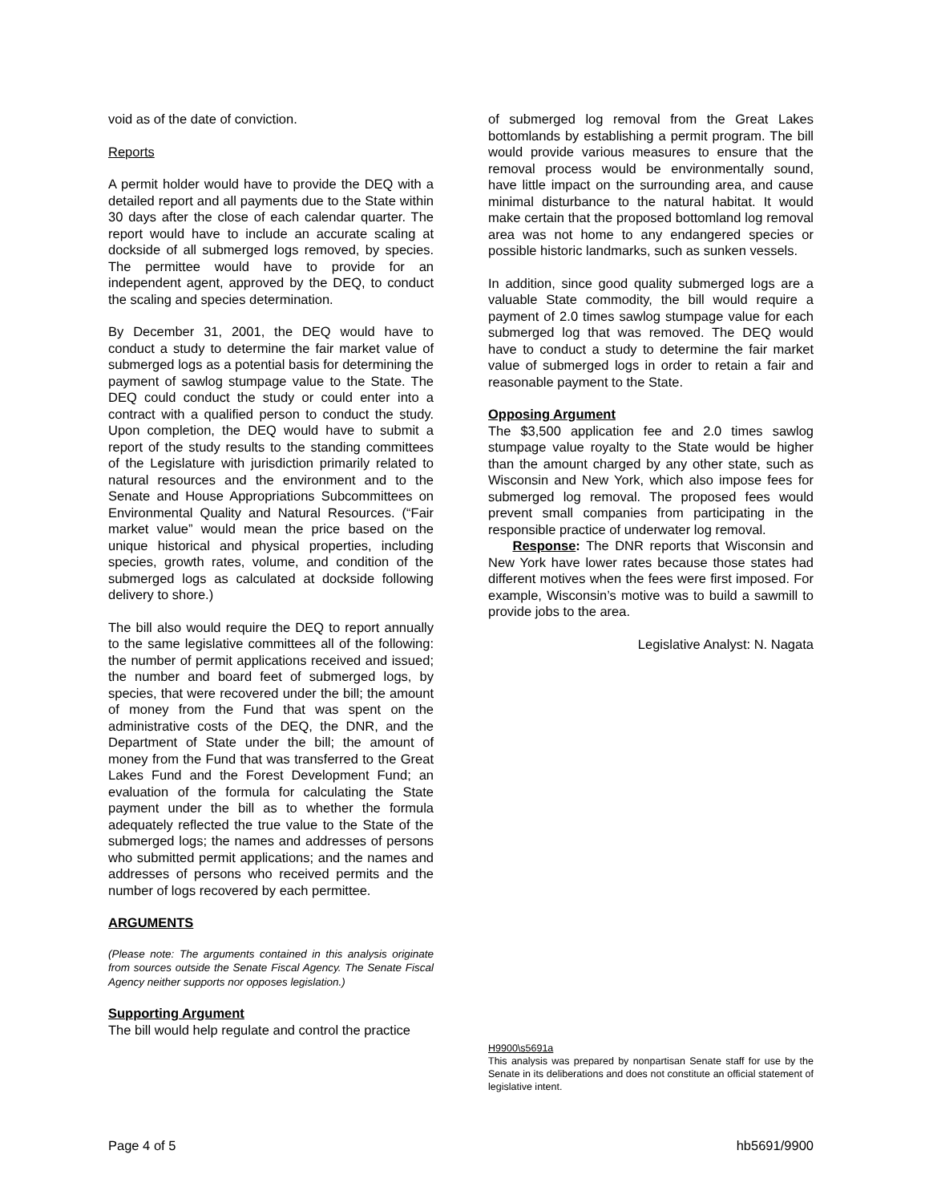void as of the date of conviction.
Reports
A permit holder would have to provide the DEQ with a detailed report and all payments due to the State within 30 days after the close of each calendar quarter. The report would have to include an accurate scaling at dockside of all submerged logs removed, by species. The permittee would have to provide for an independent agent, approved by the DEQ, to conduct the scaling and species determination.
By December 31, 2001, the DEQ would have to conduct a study to determine the fair market value of submerged logs as a potential basis for determining the payment of sawlog stumpage value to the State. The DEQ could conduct the study or could enter into a contract with a qualified person to conduct the study. Upon completion, the DEQ would have to submit a report of the study results to the standing committees of the Legislature with jurisdiction primarily related to natural resources and the environment and to the Senate and House Appropriations Subcommittees on Environmental Quality and Natural Resources. (“Fair market value” would mean the price based on the unique historical and physical properties, including species, growth rates, volume, and condition of the submerged logs as calculated at dockside following delivery to shore.)
The bill also would require the DEQ to report annually to the same legislative committees all of the following: the number of permit applications received and issued; the number and board feet of submerged logs, by species, that were recovered under the bill; the amount of money from the Fund that was spent on the administrative costs of the DEQ, the DNR, and the Department of State under the bill; the amount of money from the Fund that was transferred to the Great Lakes Fund and the Forest Development Fund; an evaluation of the formula for calculating the State payment under the bill as to whether the formula adequately reflected the true value to the State of the submerged logs; the names and addresses of persons who submitted permit applications; and the names and addresses of persons who received permits and the number of logs recovered by each permittee.
ARGUMENTS
(Please note: The arguments contained in this analysis originate from sources outside the Senate Fiscal Agency. The Senate Fiscal Agency neither supports nor opposes legislation.)
Supporting Argument
The bill would help regulate and control the practice
of submerged log removal from the Great Lakes bottomlands by establishing a permit program. The bill would provide various measures to ensure that the removal process would be environmentally sound, have little impact on the surrounding area, and cause minimal disturbance to the natural habitat. It would make certain that the proposed bottomland log removal area was not home to any endangered species or possible historic landmarks, such as sunken vessels.
In addition, since good quality submerged logs are a valuable State commodity, the bill would require a payment of 2.0 times sawlog stumpage value for each submerged log that was removed. The DEQ would have to conduct a study to determine the fair market value of submerged logs in order to retain a fair and reasonable payment to the State.
Opposing Argument
The $3,500 application fee and 2.0 times sawlog stumpage value royalty to the State would be higher than the amount charged by any other state, such as Wisconsin and New York, which also impose fees for submerged log removal. The proposed fees would prevent small companies from participating in the responsible practice of underwater log removal.
Response: The DNR reports that Wisconsin and New York have lower rates because those states had different motives when the fees were first imposed. For example, Wisconsin’s motive was to build a sawmill to provide jobs to the area.
Legislative Analyst: N. Nagata
H9900\s5691a
This analysis was prepared by nonpartisan Senate staff for use by the Senate in its deliberations and does not constitute an official statement of legislative intent.
Page 4 of 5 hb5691/9900